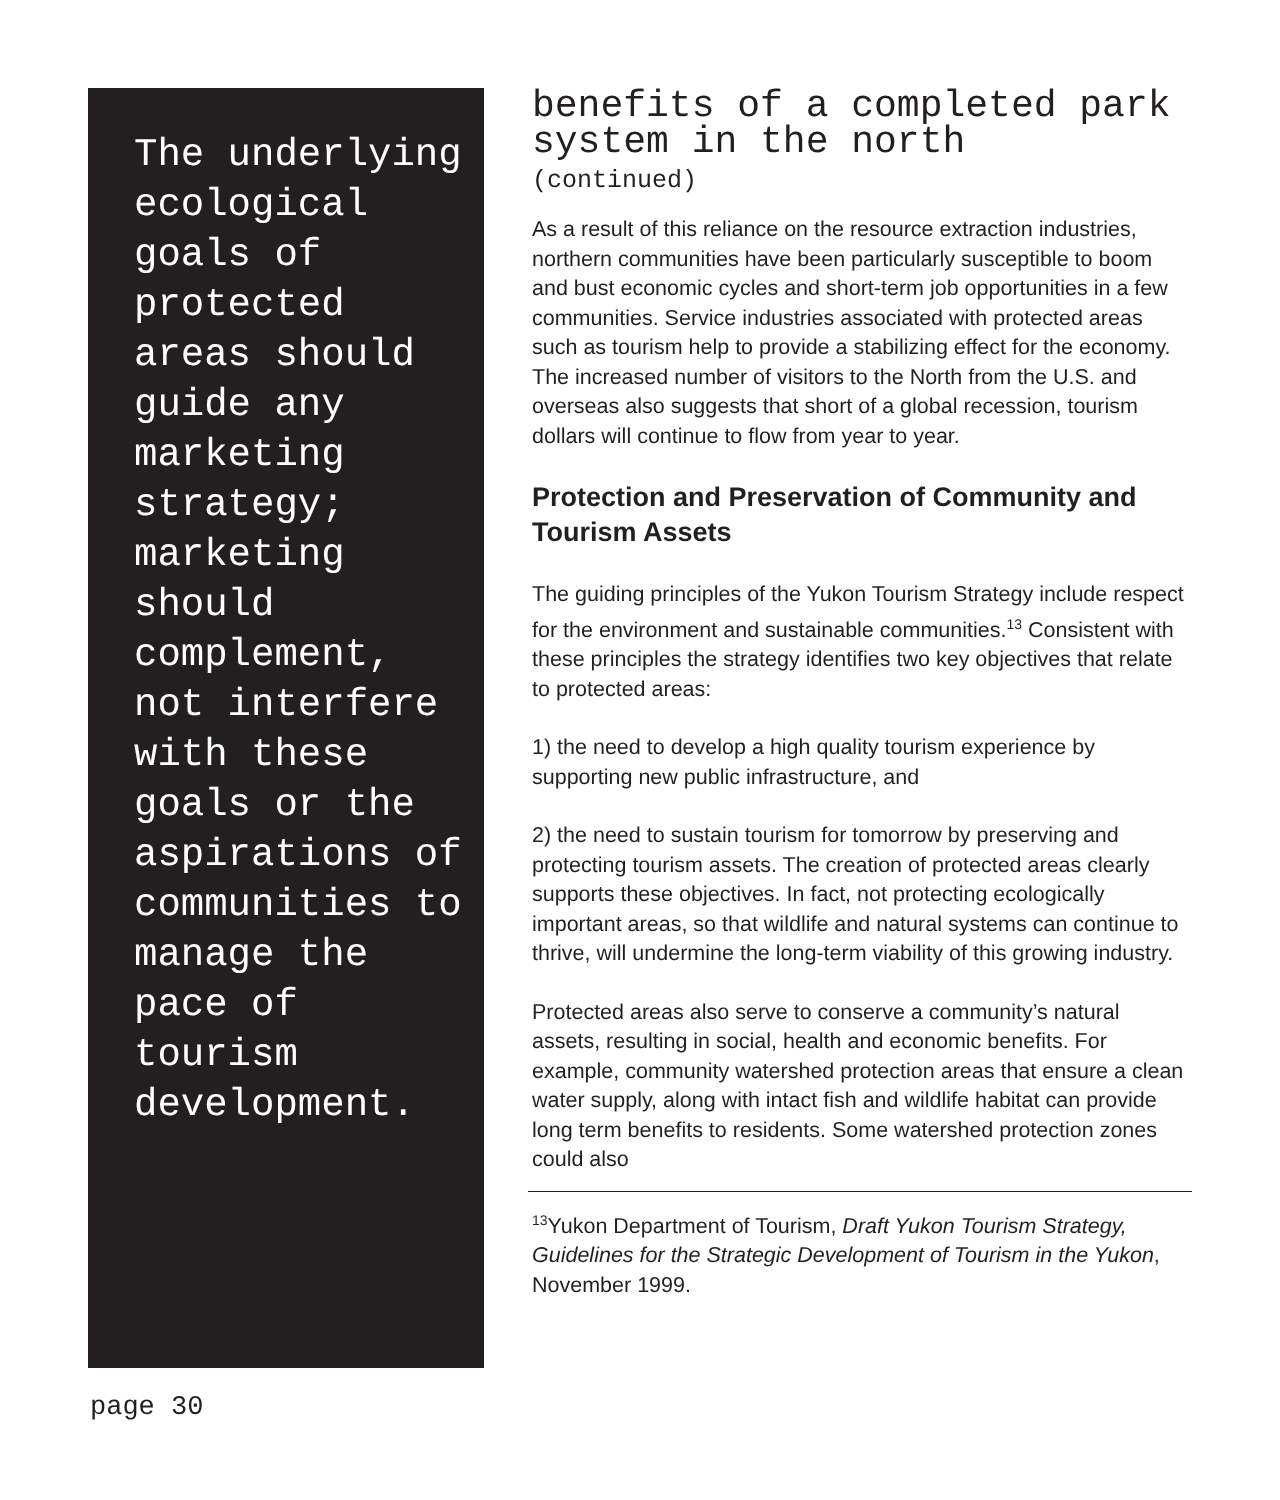The underlying ecological goals of protected areas should guide any marketing strategy; marketing should complement, not interfere with these goals or the aspirations of communities to manage the pace of tourism development.
benefits of a completed park system in the north
(continued)
As a result of this reliance on the resource extraction industries, northern communities have been particularly susceptible to boom and bust economic cycles and short-term job opportunities in a few communities. Service industries associated with protected areas such as tourism help to provide a stabilizing effect for the economy. The increased number of visitors to the North from the U.S. and overseas also suggests that short of a global recession, tourism dollars will continue to flow from year to year.
Protection and Preservation of Community and Tourism Assets
The guiding principles of the Yukon Tourism Strategy include respect for the environment and sustainable communities.<sup>13</sup> Consistent with these principles the strategy identifies two key objectives that relate to protected areas:
1) the need to develop a high quality tourism experience by supporting new public infrastructure, and
2) the need to sustain tourism for tomorrow by preserving and protecting tourism assets. The creation of protected areas clearly supports these objectives. In fact, not protecting ecologically important areas, so that wildlife and natural systems can continue to thrive, will undermine the long-term viability of this growing industry.
Protected areas also serve to conserve a community’s natural assets, resulting in social, health and economic benefits. For example, community watershed protection areas that ensure a clean water supply, along with intact fish and wildlife habitat can provide long term benefits to residents. Some watershed protection zones could also
<sup>13</sup> Yukon Department of Tourism, Draft Yukon Tourism Strategy, Guidelines for the Strategic Development of Tourism in the Yukon, November 1999.
page 30